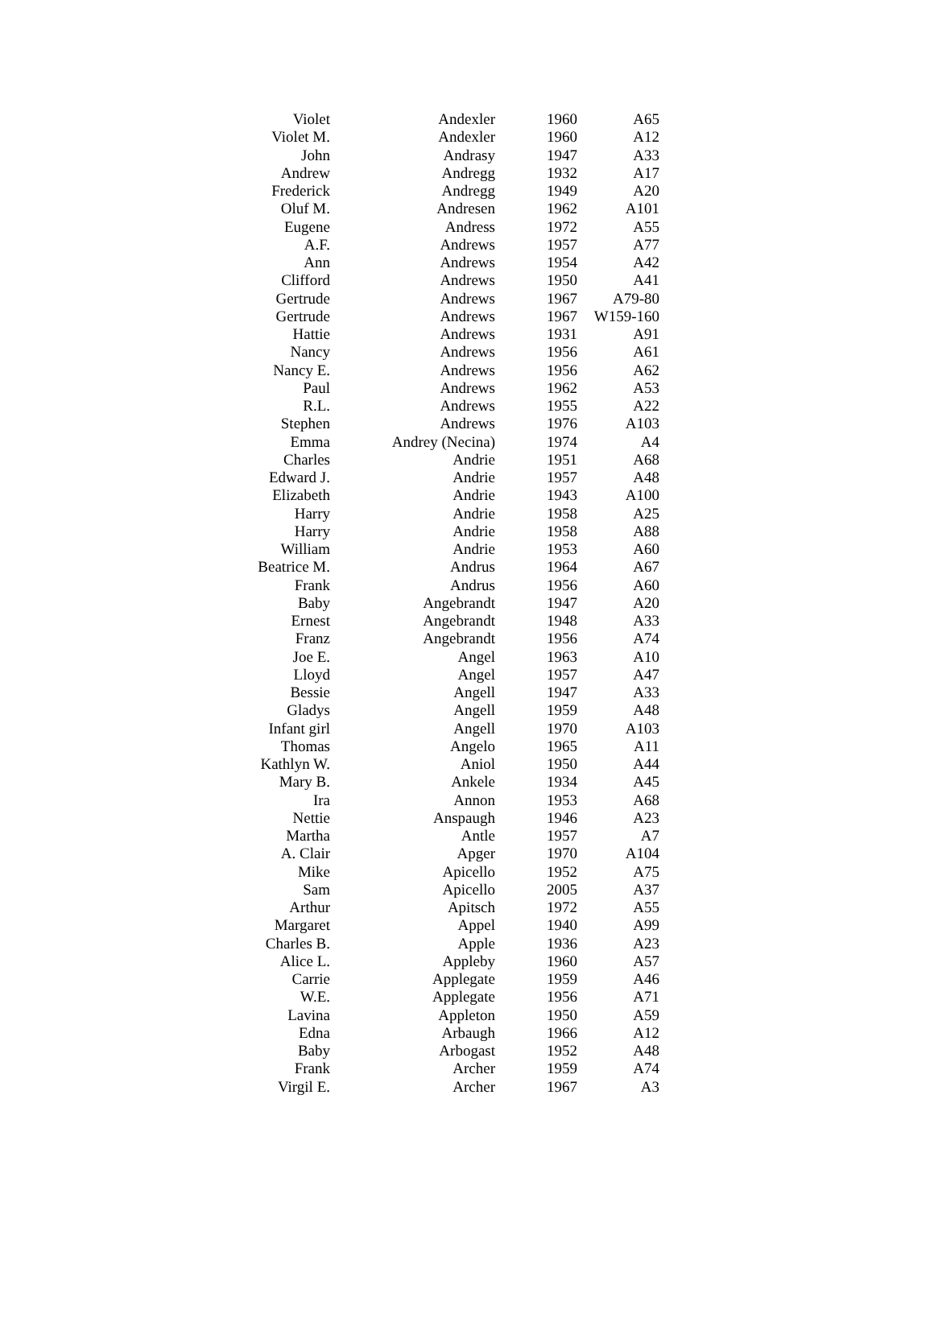| Violet | Andexler | 1960 | A65 |
| Violet M. | Andexler | 1960 | A12 |
| John | Andrasy | 1947 | A33 |
| Andrew | Andregg | 1932 | A17 |
| Frederick | Andregg | 1949 | A20 |
| Oluf M. | Andresen | 1962 | A101 |
| Eugene | Andress | 1972 | A55 |
| A.F. | Andrews | 1957 | A77 |
| Ann | Andrews | 1954 | A42 |
| Clifford | Andrews | 1950 | A41 |
| Gertrude | Andrews | 1967 | A79-80 |
| Gertrude | Andrews | 1967 | W159-160 |
| Hattie | Andrews | 1931 | A91 |
| Nancy | Andrews | 1956 | A61 |
| Nancy E. | Andrews | 1956 | A62 |
| Paul | Andrews | 1962 | A53 |
| R.L. | Andrews | 1955 | A22 |
| Stephen | Andrews | 1976 | A103 |
| Emma | Andrey (Necina) | 1974 | A4 |
| Charles | Andrie | 1951 | A68 |
| Edward J. | Andrie | 1957 | A48 |
| Elizabeth | Andrie | 1943 | A100 |
| Harry | Andrie | 1958 | A25 |
| Harry | Andrie | 1958 | A88 |
| William | Andrie | 1953 | A60 |
| Beatrice M. | Andrus | 1964 | A67 |
| Frank | Andrus | 1956 | A60 |
| Baby | Angebrandt | 1947 | A20 |
| Ernest | Angebrandt | 1948 | A33 |
| Franz | Angebrandt | 1956 | A74 |
| Joe E. | Angel | 1963 | A10 |
| Lloyd | Angel | 1957 | A47 |
| Bessie | Angell | 1947 | A33 |
| Gladys | Angell | 1959 | A48 |
| Infant girl | Angell | 1970 | A103 |
| Thomas | Angelo | 1965 | A11 |
| Kathlyn W. | Aniol | 1950 | A44 |
| Mary B. | Ankele | 1934 | A45 |
| Ira | Annon | 1953 | A68 |
| Nettie | Anspaugh | 1946 | A23 |
| Martha | Antle | 1957 | A7 |
| A. Clair | Apger | 1970 | A104 |
| Mike | Apicello | 1952 | A75 |
| Sam | Apicello | 2005 | A37 |
| Arthur | Apitsch | 1972 | A55 |
| Margaret | Appel | 1940 | A99 |
| Charles B. | Apple | 1936 | A23 |
| Alice L. | Appleby | 1960 | A57 |
| Carrie | Applegate | 1959 | A46 |
| W.E. | Applegate | 1956 | A71 |
| Lavina | Appleton | 1950 | A59 |
| Edna | Arbaugh | 1966 | A12 |
| Baby | Arbogast | 1952 | A48 |
| Frank | Archer | 1959 | A74 |
| Virgil E. | Archer | 1967 | A3 |